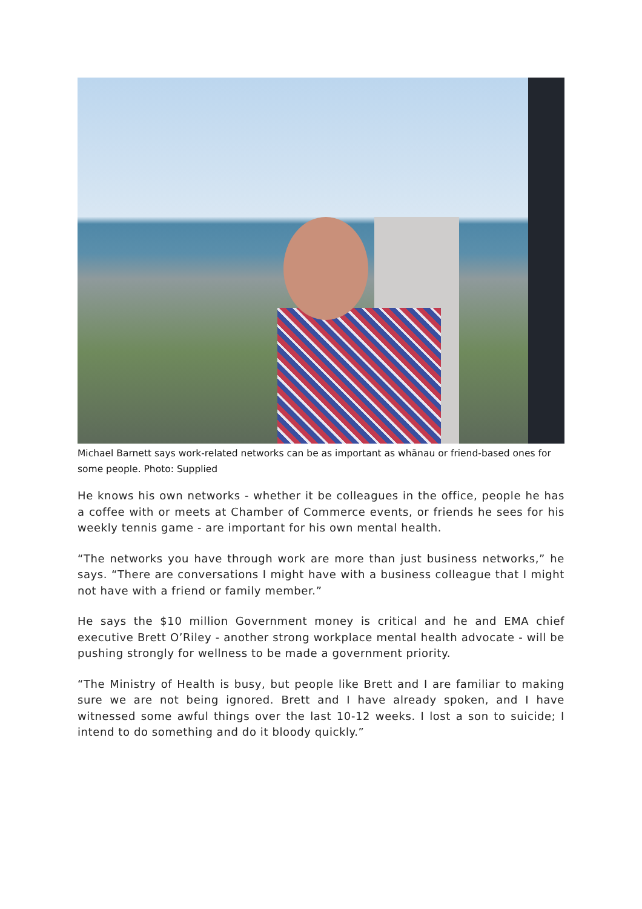Michael Barnett says work-related networks can be as important as whānau or friend-based ones for some people. Photo: Supplied
He knows his own networks - whether it be colleagues in the office, people he has a coffee with or meets at Chamber of Commerce events, or friends he sees for his weekly tennis game - are important for his own mental health.
“The networks you have through work are more than just business networks,” he says. “There are conversations I might have with a business colleague that I might not have with a friend or family member.”
He says the $10 million Government money is critical and he and EMA chief executive Brett O’Riley - another strong workplace mental health advocate - will be pushing strongly for wellness to be made a government priority.
“The Ministry of Health is busy, but people like Brett and I are familiar to making sure we are not being ignored. Brett and I have already spoken, and I have witnessed some awful things over the last 10-12 weeks. I lost a son to suicide; I intend to do something and do it bloody quickly.”